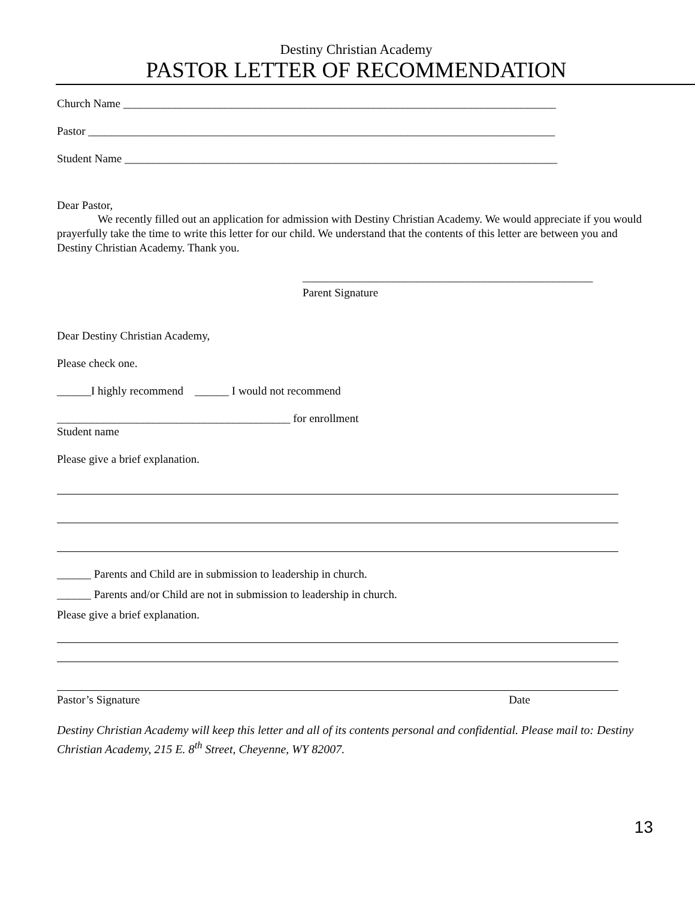Destiny Christian Academy
PASTOR LETTER OF RECOMMENDATION
Church Name ____________________________________________________________________________
Pastor __________________________________________________________________________________
Student Name ____________________________________________________________________________
Dear Pastor,
We recently filled out an application for admission with Destiny Christian Academy. We would appreciate if you would prayerfully take the time to write this letter for our child. We understand that the contents of this letter are between you and Destiny Christian Academy. Thank you.
___________________________________________________
Parent Signature
Dear Destiny Christian Academy,
Please check one.
______I highly recommend ______ I would not recommend
_________________________________________ for enrollment
Student name
Please give a brief explanation.
______ Parents and Child are in submission to leadership in church.
______ Parents and/or Child are not in submission to leadership in church.
Please give a brief explanation.
Pastor’s Signature Date
Destiny Christian Academy will keep this letter and all of its contents personal and confidential. Please mail to: Destiny Christian Academy, 215 E. 8<sup>th</sup> Street, Cheyenne, WY 82007.
13